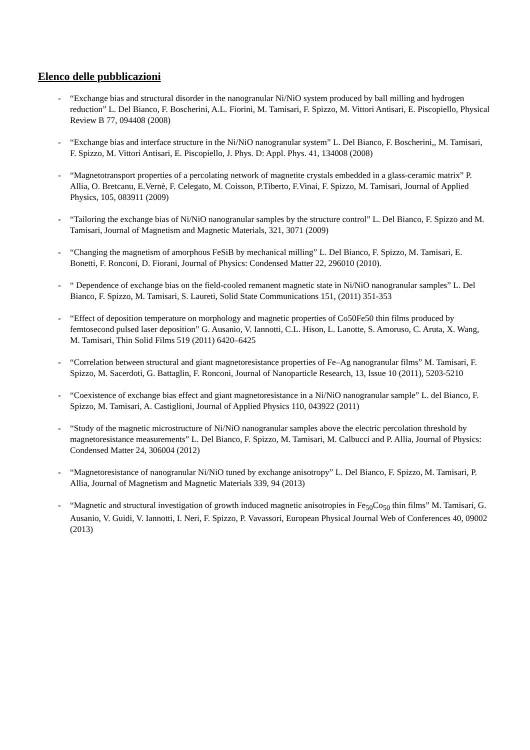Elenco delle pubblicazioni
- “Exchange bias and structural disorder in the nanogranular Ni/NiO system produced by ball milling and hydrogen reduction” L. Del Bianco, F. Boscherini, A.L. Fiorini, M. Tamisari, F. Spizzo, M. Vittori Antisari, E. Piscopiello, Physical Review B 77, 094408 (2008)
- “Exchange bias and interface structure in the Ni/NiO nanogranular system” L. Del Bianco, F. Boscherini,, M. Tamisari, F. Spizzo, M. Vittori Antisari, E. Piscopiello, J. Phys. D: Appl. Phys. 41, 134008 (2008)
- “Magnetotransport properties of a percolating network of magnetite crystals embedded in a glass-ceramic matrix” P. Allia, O. Bretcanu, E.Vernè, F. Celegato, M. Coisson, P.Tiberto, F.Vinai, F. Spizzo, M. Tamisari, Journal of Applied Physics, 105, 083911 (2009)
- “Tailoring the exchange bias of Ni/NiO nanogranular samples by the structure control” L. Del Bianco, F. Spizzo and M. Tamisari, Journal of Magnetism and Magnetic Materials, 321, 3071 (2009)
- “Changing the magnetism of amorphous FeSiB by mechanical milling” L. Del Bianco, F. Spizzo, M. Tamisari, E. Bonetti, F. Ronconi, D. Fiorani, Journal of Physics: Condensed Matter 22, 296010 (2010).
- “ Dependence of exchange bias on the field-cooled remanent magnetic state in Ni/NiO nanogranular samples” L. Del Bianco, F. Spizzo, M. Tamisari, S. Laureti, Solid State Communications 151, (2011) 351-353
- “Effect of deposition temperature on morphology and magnetic properties of Co50Fe50 thin films produced by femtosecond pulsed laser deposition” G. Ausanio, V. Iannotti, C.L. Hison, L. Lanotte, S. Amoruso, C. Aruta, X. Wang, M. Tamisari, Thin Solid Films 519 (2011) 6420–6425
- “Correlation between structural and giant magnetoresistance properties of Fe–Ag nanogranular films” M. Tamisari, F. Spizzo, M. Sacerdoti, G. Battaglin, F. Ronconi, Journal of Nanoparticle Research, 13, Issue 10 (2011), 5203-5210
- “Coexistence of exchange bias effect and giant magnetoresistance in a Ni/NiO nanogranular sample” L. del Bianco, F. Spizzo, M. Tamisari, A. Castiglioni, Journal of Applied Physics 110, 043922 (2011)
- “Study of the magnetic microstructure of Ni/NiO nanogranular samples above the electric percolation threshold by magnetoresistance measurements” L. Del Bianco, F. Spizzo, M. Tamisari, M. Calbucci and P. Allia, Journal of Physics: Condensed Matter 24, 306004 (2012)
- “Magnetoresistance of nanogranular Ni/NiO tuned by exchange anisotropy” L. Del Bianco, F. Spizzo, M. Tamisari, P. Allia, Journal of Magnetism and Magnetic Materials 339, 94 (2013)
- “Magnetic and structural investigation of growth induced magnetic anisotropies in Fe<sub>50</sub>Co<sub>50</sub> thin films” M. Tamisari, G. Ausanio, V. Guidi, V. Iannotti, I. Neri, F. Spizzo, P. Vavassori, European Physical Journal Web of Conferences 40, 09002 (2013)